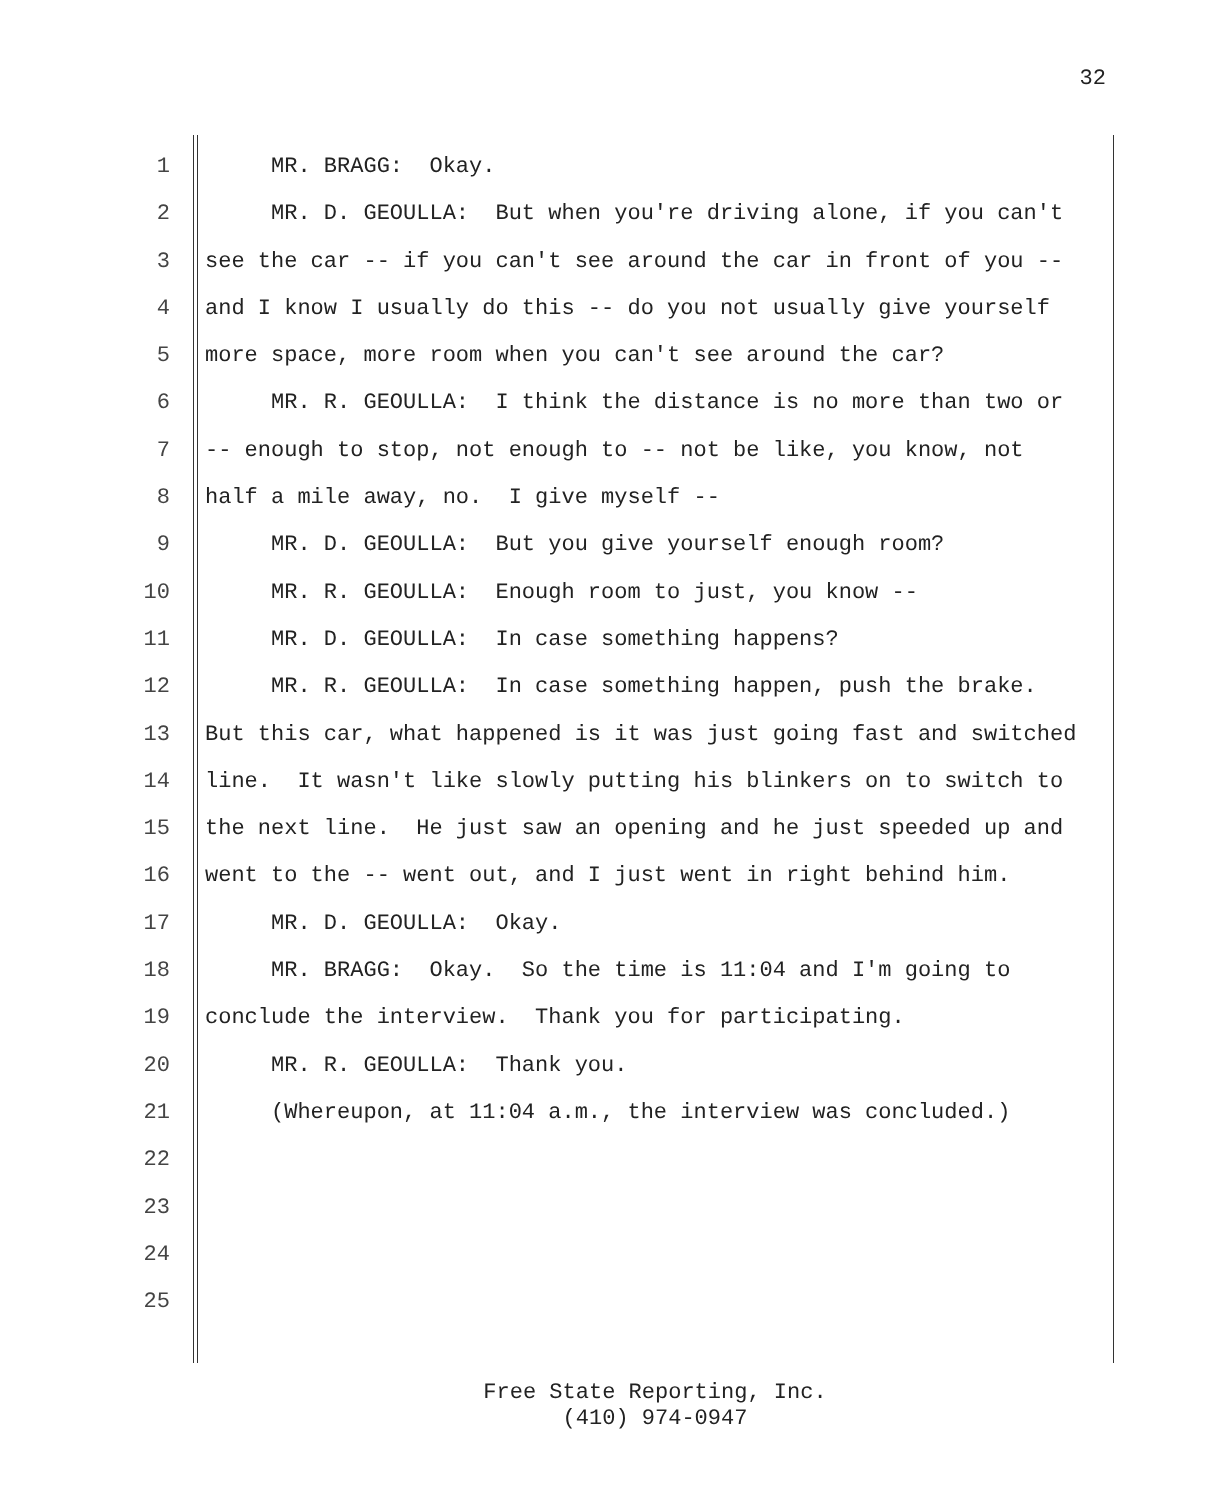32
1 MR. BRAGG: Okay.
2 MR. D. GEOULLA: But when you're driving alone, if you can't
3 see the car -- if you can't see around the car in front of you --
4 and I know I usually do this -- do you not usually give yourself
5 more space, more room when you can't see around the car?
6 MR. R. GEOULLA: I think the distance is no more than two or
7 -- enough to stop, not enough to -- not be like, you know, not
8 half a mile away, no. I give myself --
9 MR. D. GEOULLA: But you give yourself enough room?
10 MR. R. GEOULLA: Enough room to just, you know --
11 MR. D. GEOULLA: In case something happens?
12 MR. R. GEOULLA: In case something happen, push the brake.
13 But this car, what happened is it was just going fast and switched
14 line. It wasn't like slowly putting his blinkers on to switch to
15 the next line. He just saw an opening and he just speeded up and
16 went to the -- went out, and I just went in right behind him.
17 MR. D. GEOULLA: Okay.
18 MR. BRAGG: Okay. So the time is 11:04 and I'm going to
19 conclude the interview. Thank you for participating.
20 MR. R. GEOULLA: Thank you.
21 (Whereupon, at 11:04 a.m., the interview was concluded.)
22
23
24
25
Free State Reporting, Inc.
(410) 974-0947